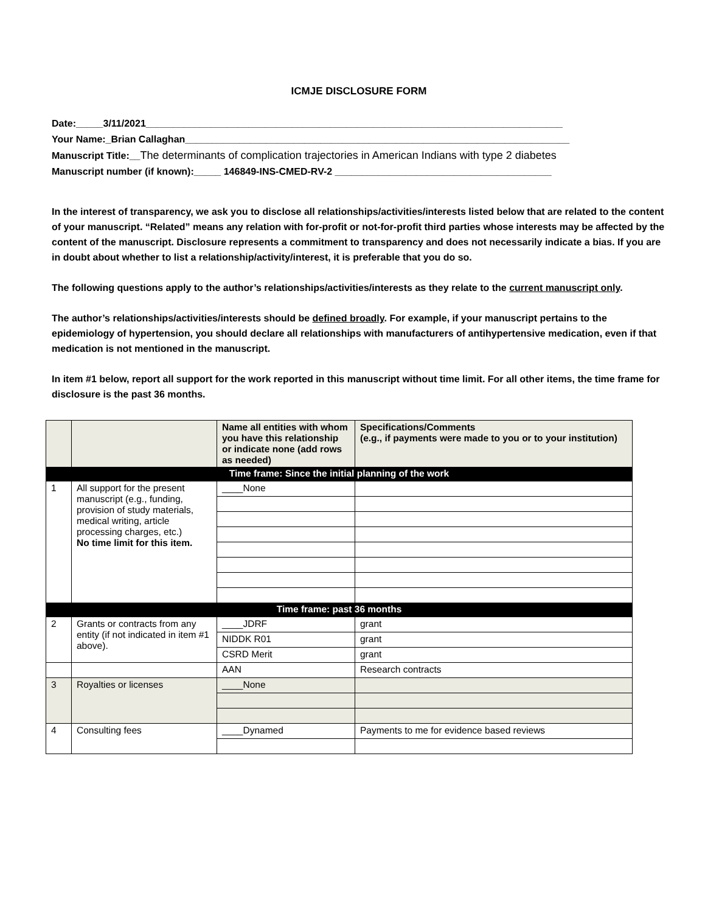ICMJE DISCLOSURE FORM
Date:_____3/11/2021_____________________________________________________________________________
Your Name:_Brian Callaghan_______________________________________________________________________
Manuscript Title:__The determinants of complication trajectories in American Indians with type 2 diabetes
Manuscript number (if known):_____ 146849-INS-CMED-RV-2 ________________________________________
In the interest of transparency, we ask you to disclose all relationships/activities/interests listed below that are related to the content of your manuscript. “Related” means any relation with for-profit or not-for-profit third parties whose interests may be affected by the content of the manuscript. Disclosure represents a commitment to transparency and does not necessarily indicate a bias. If you are in doubt about whether to list a relationship/activity/interest, it is preferable that you do so.
The following questions apply to the author’s relationships/activities/interests as they relate to the current manuscript only.
The author’s relationships/activities/interests should be defined broadly. For example, if your manuscript pertains to the epidemiology of hypertension, you should declare all relationships with manufacturers of antihypertensive medication, even if that medication is not mentioned in the manuscript.
In item #1 below, report all support for the work reported in this manuscript without time limit. For all other items, the time frame for disclosure is the past 36 months.
| | | Name all entities with whom you have this relationship or indicate none (add rows as needed) | Specifications/Comments (e.g., if payments were made to you or to your institution) |
| --- | --- | --- | --- |
| Time frame: Since the initial planning of the work | | | |
| 1 | All support for the present manuscript (e.g., funding, provision of study materials, medical writing, article processing charges, etc.) No time limit for this item. | ____None | |
| Time frame: past 36 months | | | |
| 2 | Grants or contracts from any entity (if not indicated in item #1 above). | ____JDRF | grant |
| | | NIDDK R01 | grant |
| | | CSRD Merit | grant |
| | | AAN | Research contracts |
| 3 | Royalties or licenses | ____None | |
| 4 | Consulting fees | ____Dynamed | Payments to me for evidence based reviews |